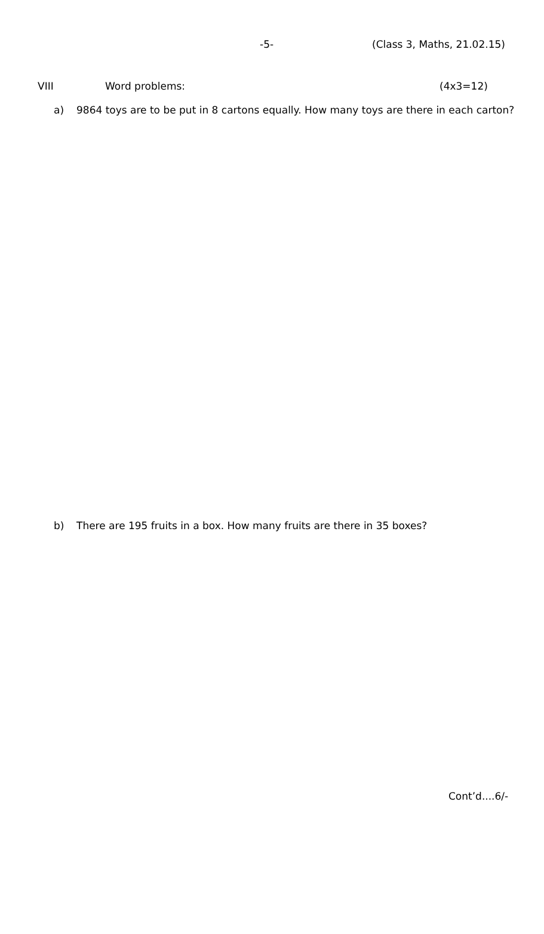-5- (Class 3, Maths, 21.02.15)
VIII Word problems: (4x3=12)
a) 9864 toys are to be put in 8 cartons equally. How many toys are there in each carton?
b) There are 195 fruits in a box. How many fruits are there in 35 boxes?
Cont’d....6/-